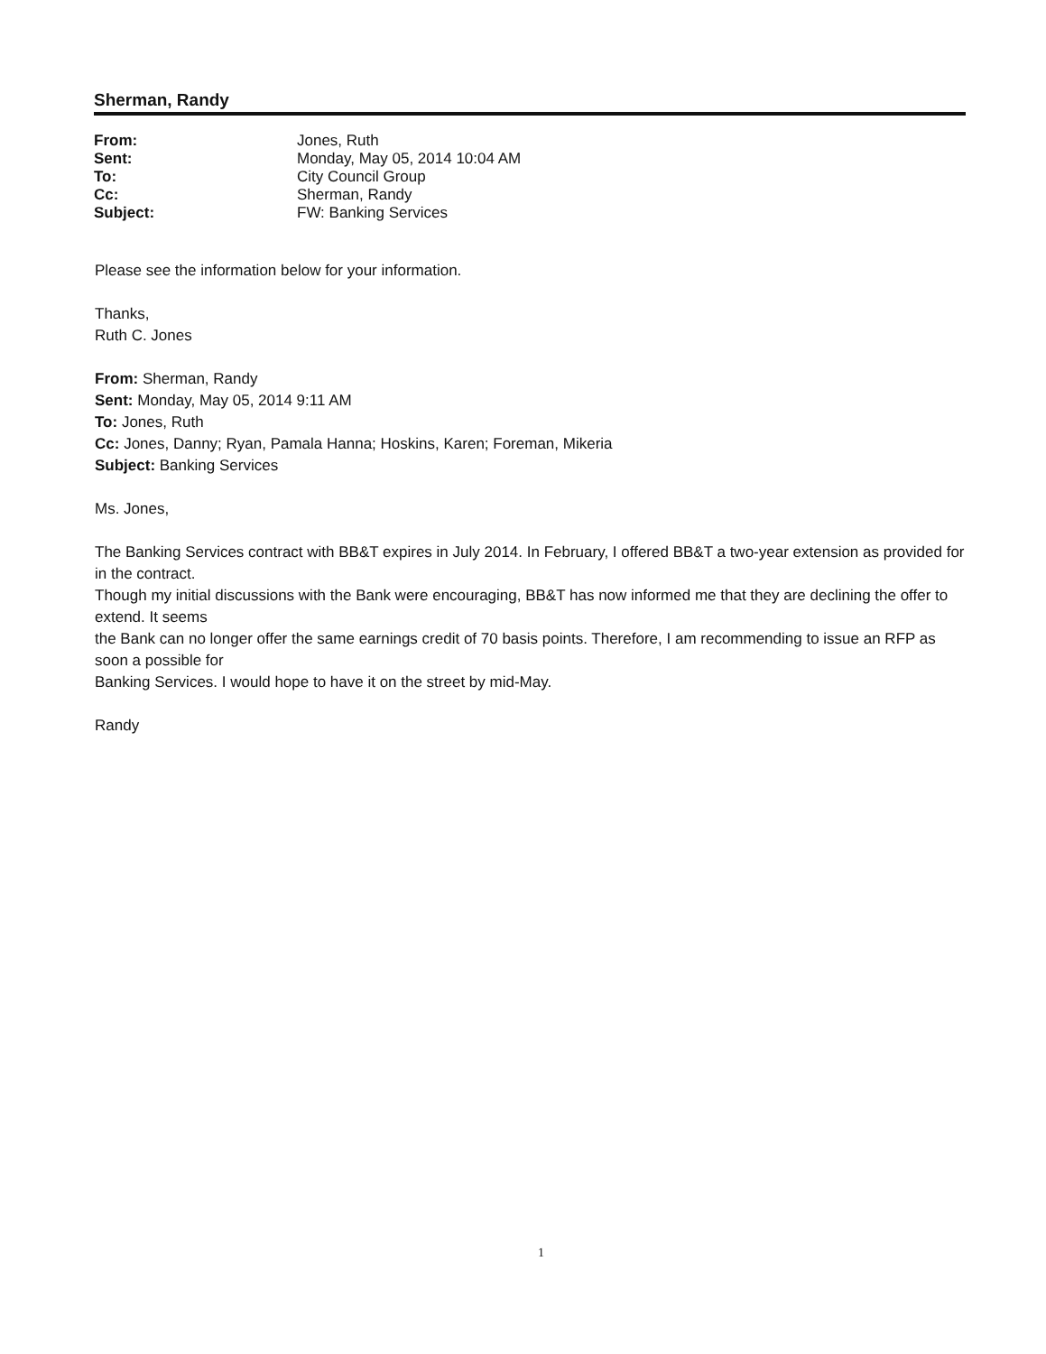Sherman, Randy
| From: | Jones, Ruth |
| Sent: | Monday, May 05, 2014 10:04 AM |
| To: | City Council Group |
| Cc: | Sherman, Randy |
| Subject: | FW: Banking Services |
Please see the information below for your information.
Thanks,
Ruth C. Jones
From: Sherman, Randy
Sent: Monday, May 05, 2014 9:11 AM
To: Jones, Ruth
Cc: Jones, Danny; Ryan, Pamala Hanna; Hoskins, Karen; Foreman, Mikeria
Subject: Banking Services
Ms. Jones,
The Banking Services contract with BB&T expires in July 2014. In February, I offered BB&T a two-year extension as provided for in the contract.
Though my initial discussions with the Bank were encouraging, BB&T has now informed me that they are declining the offer to extend. It seems
the Bank can no longer offer the same earnings credit of 70 basis points. Therefore, I am recommending to issue an RFP as soon a possible for
Banking Services. I would hope to have it on the street by mid-May.
Randy
1